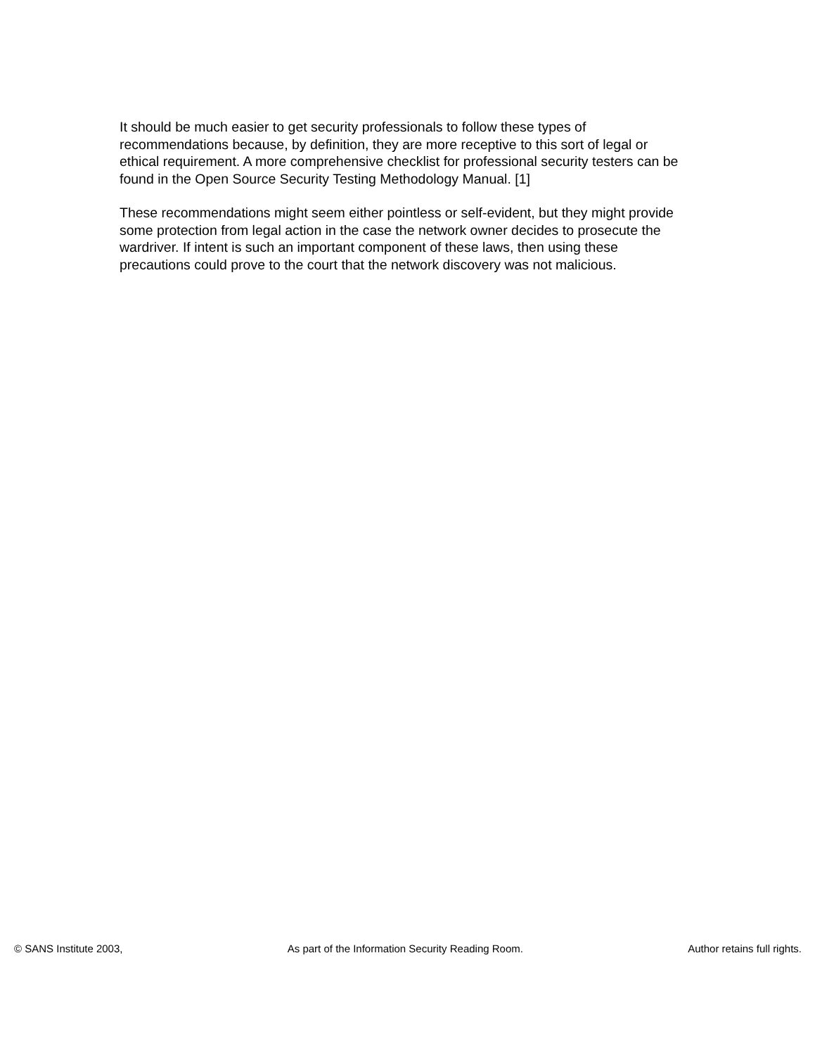It should be much easier to get security professionals to follow these types of recommendations because, by definition, they are more receptive to this sort of legal or ethical requirement. A more comprehensive checklist for professional security testers can be found in the Open Source Security Testing Methodology Manual. [1]
These recommendations might seem either pointless or self-evident, but they might provide some protection from legal action in the case the network owner decides to prosecute the wardriver. If intent is such an important component of these laws, then using these precautions could prove to the court that the network discovery was not malicious.
© SANS Institute 2003, As part of the Information Security Reading Room. Author retains full rights.